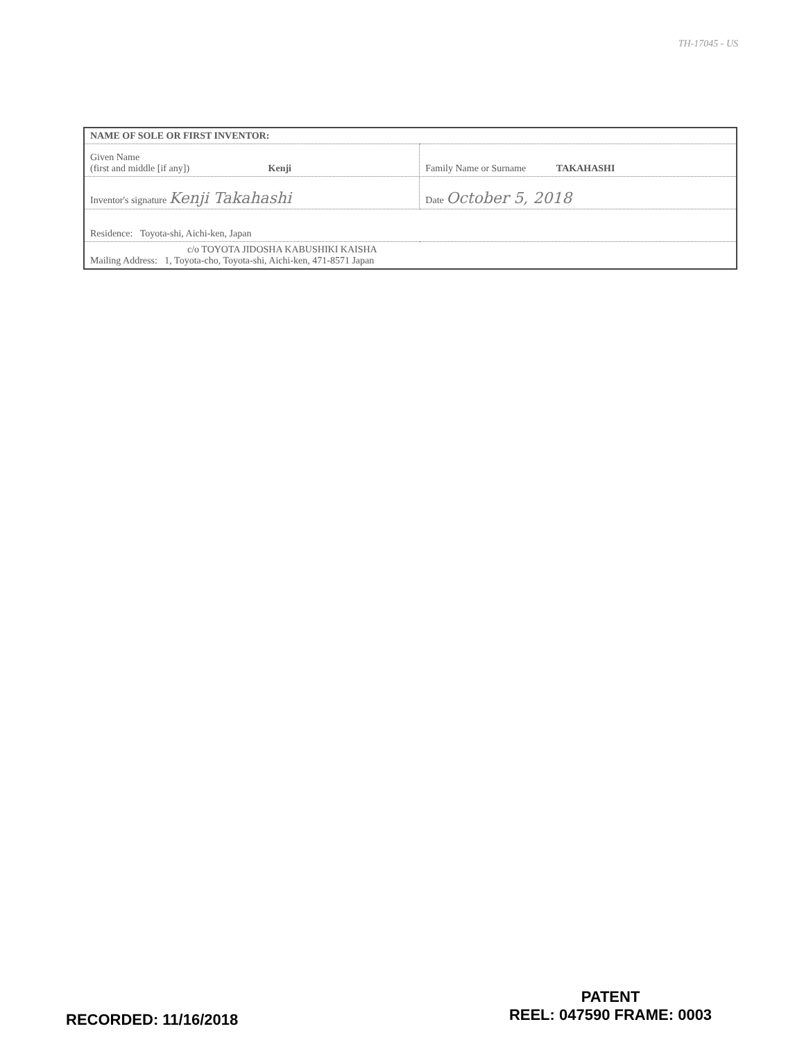TH-17045 - US
| NAME OF SOLE OR FIRST INVENTOR: | | |
| Given Name (first and middle [if any]) Kenji | Family Name or Surname TAKAHASHI | |
| Inventor's signature Kenji Takahashi | | Date October 5, 2018 |
| Residence: Toyota-shi, Aichi-ken, Japan | | |
| c/o TOYOTA JIDOSHA KABUSHIKI KAISHA Mailing Address: 1, Toyota-cho, Toyota-shi, Aichi-ken, 471-8571 Japan | | |
RECORDED: 11/16/2018
PATENT
REEL: 047590 FRAME: 0003